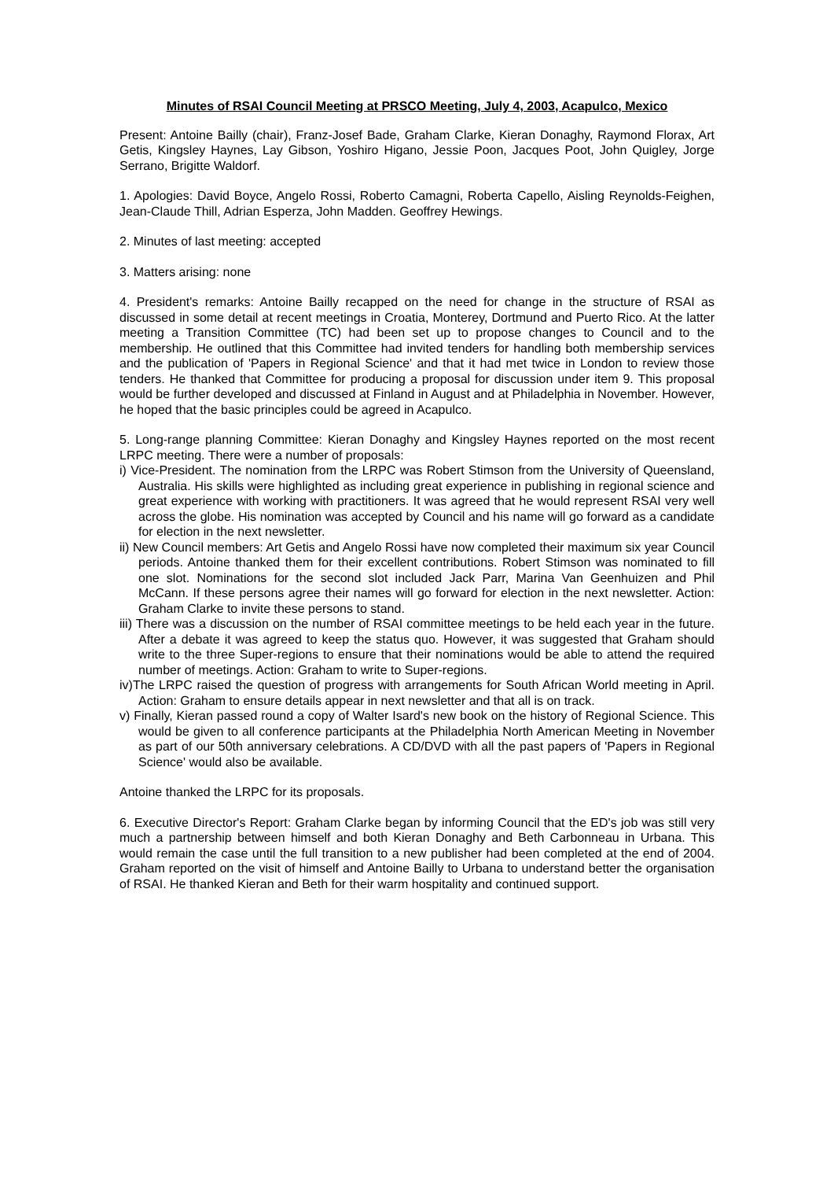Minutes of RSAI Council Meeting at PRSCO Meeting, July 4, 2003, Acapulco, Mexico
Present: Antoine Bailly (chair), Franz-Josef Bade, Graham Clarke, Kieran Donaghy, Raymond Florax, Art Getis, Kingsley Haynes, Lay Gibson, Yoshiro Higano, Jessie Poon, Jacques Poot, John Quigley, Jorge Serrano, Brigitte Waldorf.
1. Apologies: David Boyce, Angelo Rossi, Roberto Camagni, Roberta Capello, Aisling Reynolds-Feighen, Jean-Claude Thill, Adrian Esperza, John Madden. Geoffrey Hewings.
2. Minutes of last meeting: accepted
3. Matters arising: none
4. President's remarks: Antoine Bailly recapped on the need for change in the structure of RSAI as discussed in some detail at recent meetings in Croatia, Monterey, Dortmund and Puerto Rico. At the latter meeting a Transition Committee (TC) had been set up to propose changes to Council and to the membership. He outlined that this Committee had invited tenders for handling both membership services and the publication of 'Papers in Regional Science' and that it had met twice in London to review those tenders. He thanked that Committee for producing a proposal for discussion under item 9. This proposal would be further developed and discussed at Finland in August and at Philadelphia in November. However, he hoped that the basic principles could be agreed in Acapulco.
5. Long-range planning Committee: Kieran Donaghy and Kingsley Haynes reported on the most recent LRPC meeting. There were a number of proposals:
i) Vice-President. The nomination from the LRPC was Robert Stimson from the University of Queensland, Australia. His skills were highlighted as including great experience in publishing in regional science and great experience with working with practitioners. It was agreed that he would represent RSAI very well across the globe. His nomination was accepted by Council and his name will go forward as a candidate for election in the next newsletter.
ii) New Council members: Art Getis and Angelo Rossi have now completed their maximum six year Council periods. Antoine thanked them for their excellent contributions. Robert Stimson was nominated to fill one slot. Nominations for the second slot included Jack Parr, Marina Van Geenhuizen and Phil McCann. If these persons agree their names will go forward for election in the next newsletter. Action: Graham Clarke to invite these persons to stand.
iii) There was a discussion on the number of RSAI committee meetings to be held each year in the future. After a debate it was agreed to keep the status quo. However, it was suggested that Graham should write to the three Super-regions to ensure that their nominations would be able to attend the required number of meetings. Action: Graham to write to Super-regions.
iv)The LRPC raised the question of progress with arrangements for South African World meeting in April. Action: Graham to ensure details appear in next newsletter and that all is on track.
v) Finally, Kieran passed round a copy of Walter Isard's new book on the history of Regional Science. This would be given to all conference participants at the Philadelphia North American Meeting in November as part of our 50th anniversary celebrations. A CD/DVD with all the past papers of 'Papers in Regional Science' would also be available.
Antoine thanked the LRPC for its proposals.
6. Executive Director's Report: Graham Clarke began by informing Council that the ED's job was still very much a partnership between himself and both Kieran Donaghy and Beth Carbonneau in Urbana. This would remain the case until the full transition to a new publisher had been completed at the end of 2004. Graham reported on the visit of himself and Antoine Bailly to Urbana to understand better the organisation of RSAI. He thanked Kieran and Beth for their warm hospitality and continued support.